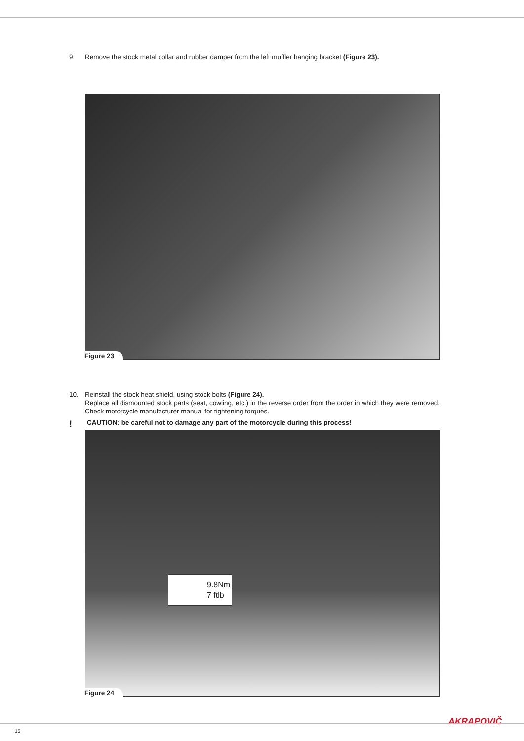9. Remove the stock metal collar and rubber damper from the left muffler hanging bracket (Figure 23).
Figure 23
10. Reinstall the stock heat shield, using stock bolts (Figure 24).
Replace all dismounted stock parts (seat, cowling, etc.) in the reverse order from the order in which they were removed. Check motorcycle manufacturer manual for tightening torques.
! CAUTION: be careful not to damage any part of the motorcycle during this process!
9.8Nm
7 ftlb
Figure 24
AKRAPOVIČ
15